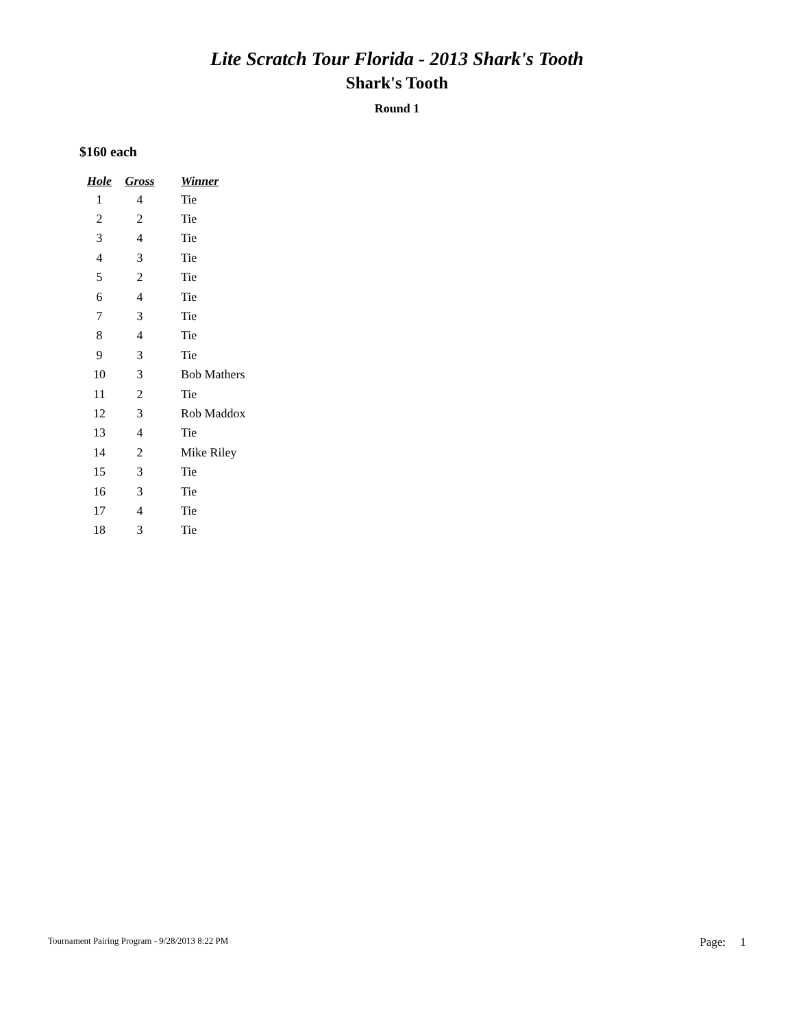Lite Scratch Tour Florida - 2013 Shark's Tooth
Shark's Tooth
Round 1
$160 each
| Hole | Gross | Winner |
| --- | --- | --- |
| 1 | 4 | Tie |
| 2 | 2 | Tie |
| 3 | 4 | Tie |
| 4 | 3 | Tie |
| 5 | 2 | Tie |
| 6 | 4 | Tie |
| 7 | 3 | Tie |
| 8 | 4 | Tie |
| 9 | 3 | Tie |
| 10 | 3 | Bob Mathers |
| 11 | 2 | Tie |
| 12 | 3 | Rob Maddox |
| 13 | 4 | Tie |
| 14 | 2 | Mike Riley |
| 15 | 3 | Tie |
| 16 | 3 | Tie |
| 17 | 4 | Tie |
| 18 | 3 | Tie |
Tournament Pairing Program - 9/28/2013 8:22 PM Page: 1